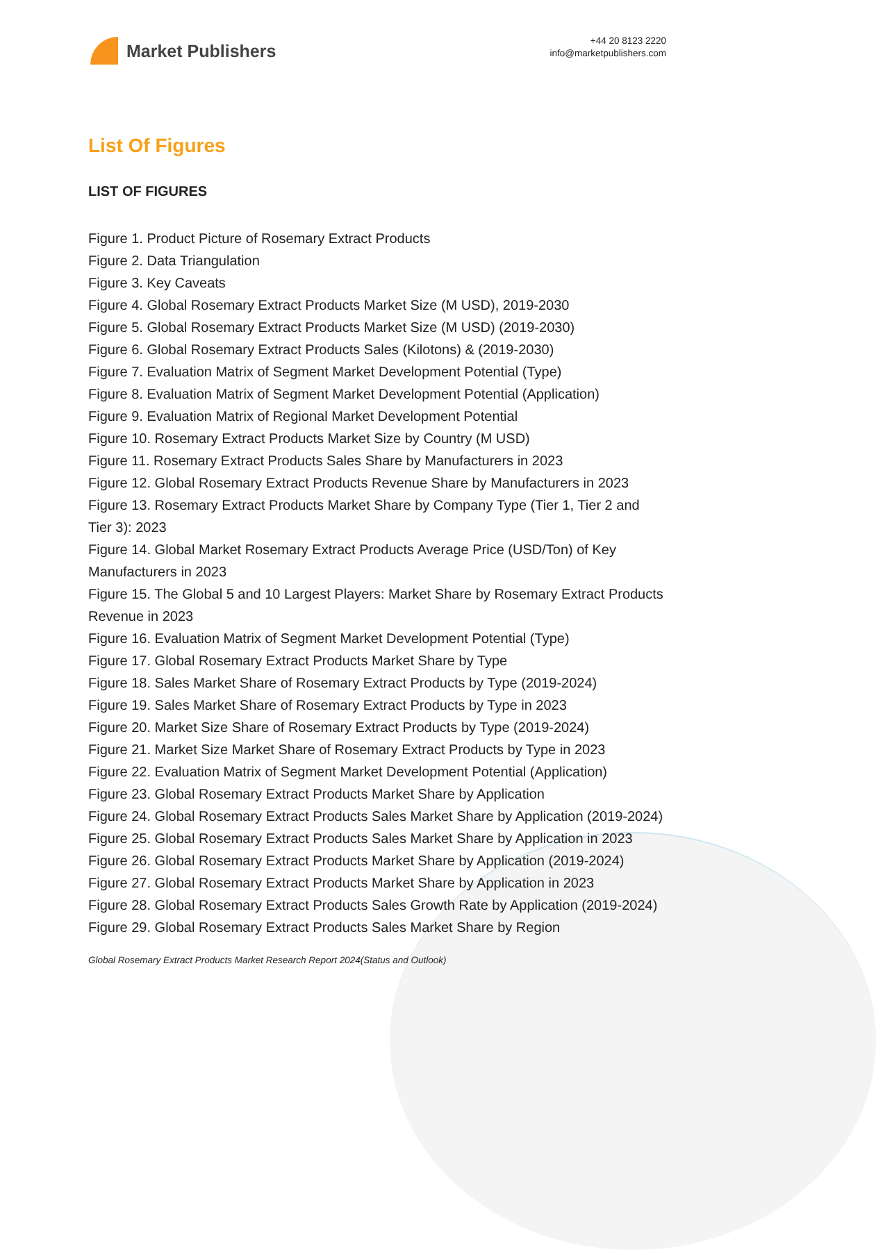Market Publishers
+44 20 8123 2220
info@marketpublishers.com
List Of Figures
LIST OF FIGURES
Figure 1. Product Picture of Rosemary Extract Products
Figure 2. Data Triangulation
Figure 3. Key Caveats
Figure 4. Global Rosemary Extract Products Market Size (M USD), 2019-2030
Figure 5. Global Rosemary Extract Products Market Size (M USD) (2019-2030)
Figure 6. Global Rosemary Extract Products Sales (Kilotons) & (2019-2030)
Figure 7. Evaluation Matrix of Segment Market Development Potential (Type)
Figure 8. Evaluation Matrix of Segment Market Development Potential (Application)
Figure 9. Evaluation Matrix of Regional Market Development Potential
Figure 10. Rosemary Extract Products Market Size by Country (M USD)
Figure 11. Rosemary Extract Products Sales Share by Manufacturers in 2023
Figure 12. Global Rosemary Extract Products Revenue Share by Manufacturers in 2023
Figure 13. Rosemary Extract Products Market Share by Company Type (Tier 1, Tier 2 and Tier 3): 2023
Figure 14. Global Market Rosemary Extract Products Average Price (USD/Ton) of Key Manufacturers in 2023
Figure 15. The Global 5 and 10 Largest Players: Market Share by Rosemary Extract Products Revenue in 2023
Figure 16. Evaluation Matrix of Segment Market Development Potential (Type)
Figure 17. Global Rosemary Extract Products Market Share by Type
Figure 18. Sales Market Share of Rosemary Extract Products by Type (2019-2024)
Figure 19. Sales Market Share of Rosemary Extract Products by Type in 2023
Figure 20. Market Size Share of Rosemary Extract Products by Type (2019-2024)
Figure 21. Market Size Market Share of Rosemary Extract Products by Type in 2023
Figure 22. Evaluation Matrix of Segment Market Development Potential (Application)
Figure 23. Global Rosemary Extract Products Market Share by Application
Figure 24. Global Rosemary Extract Products Sales Market Share by Application (2019-2024)
Figure 25. Global Rosemary Extract Products Sales Market Share by Application in 2023
Figure 26. Global Rosemary Extract Products Market Share by Application (2019-2024)
Figure 27. Global Rosemary Extract Products Market Share by Application in 2023
Figure 28. Global Rosemary Extract Products Sales Growth Rate by Application (2019-2024)
Figure 29. Global Rosemary Extract Products Sales Market Share by Region
Global Rosemary Extract Products Market Research Report 2024(Status and Outlook)